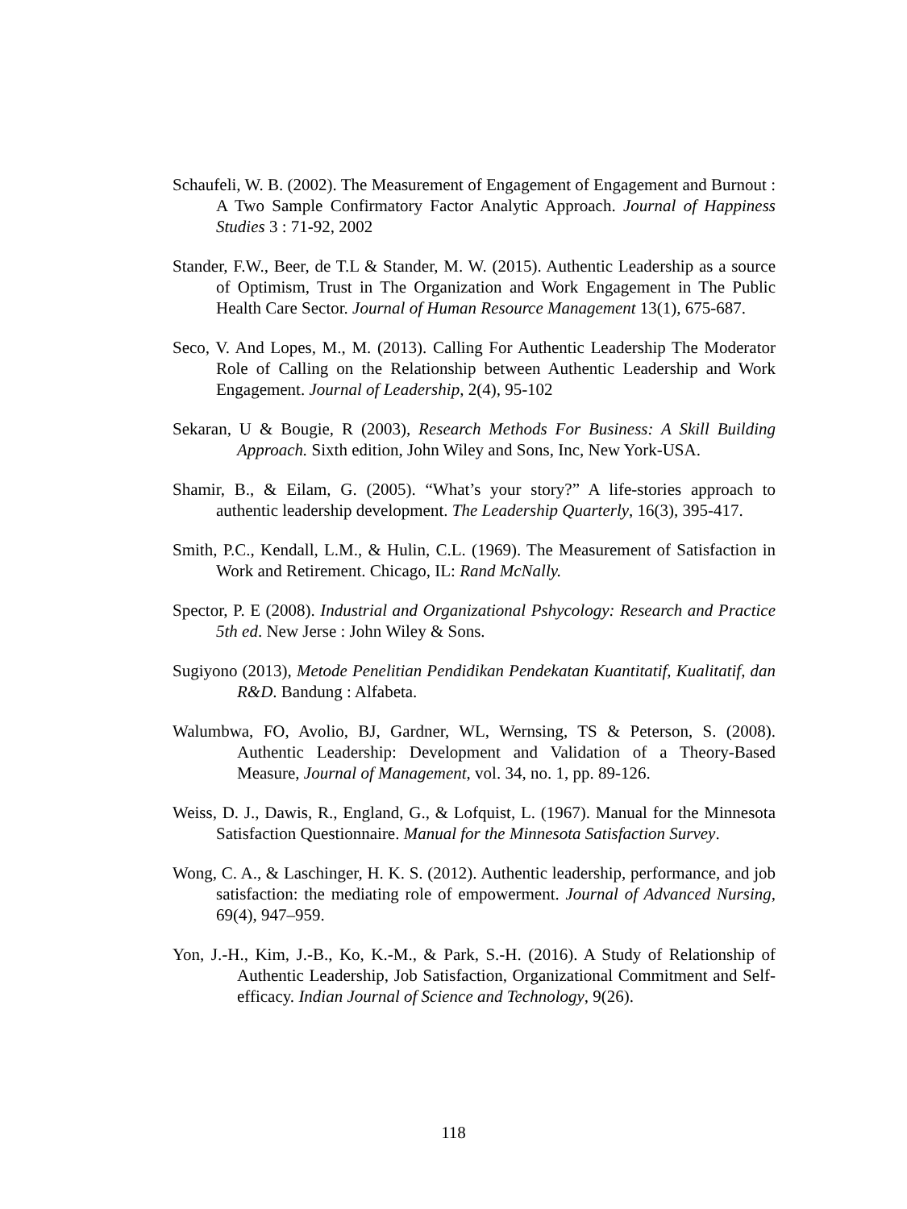Schaufeli, W. B. (2002). The Measurement of Engagement of Engagement and Burnout : A Two Sample Confirmatory Factor Analytic Approach. Journal of Happiness Studies 3 : 71-92, 2002
Stander, F.W., Beer, de T.L & Stander, M. W. (2015). Authentic Leadership as a source of Optimism, Trust in The Organization and Work Engagement in The Public Health Care Sector. Journal of Human Resource Management 13(1), 675-687.
Seco, V. And Lopes, M., M. (2013). Calling For Authentic Leadership The Moderator Role of Calling on the Relationship between Authentic Leadership and Work Engagement. Journal of Leadership, 2(4), 95-102
Sekaran, U & Bougie, R (2003), Research Methods For Business: A Skill Building Approach. Sixth edition, John Wiley and Sons, Inc, New York-USA.
Shamir, B., & Eilam, G. (2005). “What’s your story?” A life-stories approach to authentic leadership development. The Leadership Quarterly, 16(3), 395-417.
Smith, P.C., Kendall, L.M., & Hulin, C.L. (1969). The Measurement of Satisfaction in Work and Retirement. Chicago, IL: Rand McNally.
Spector, P. E (2008). Industrial and Organizational Pshycology: Research and Practice 5th ed. New Jerse : John Wiley & Sons.
Sugiyono (2013), Metode Penelitian Pendidikan Pendekatan Kuantitatif, Kualitatif, dan R&D. Bandung : Alfabeta.
Walumbwa, FO, Avolio, BJ, Gardner, WL, Wernsing, TS & Peterson, S. (2008). Authentic Leadership: Development and Validation of a Theory-Based Measure, Journal of Management, vol. 34, no. 1, pp. 89-126.
Weiss, D. J., Dawis, R., England, G., & Lofquist, L. (1967). Manual for the Minnesota Satisfaction Questionnaire. Manual for the Minnesota Satisfaction Survey.
Wong, C. A., & Laschinger, H. K. S. (2012). Authentic leadership, performance, and job satisfaction: the mediating role of empowerment. Journal of Advanced Nursing, 69(4), 947–959.
Yon, J.-H., Kim, J.-B., Ko, K.-M., & Park, S.-H. (2016). A Study of Relationship of Authentic Leadership, Job Satisfaction, Organizational Commitment and Self-efficacy. Indian Journal of Science and Technology, 9(26).
118